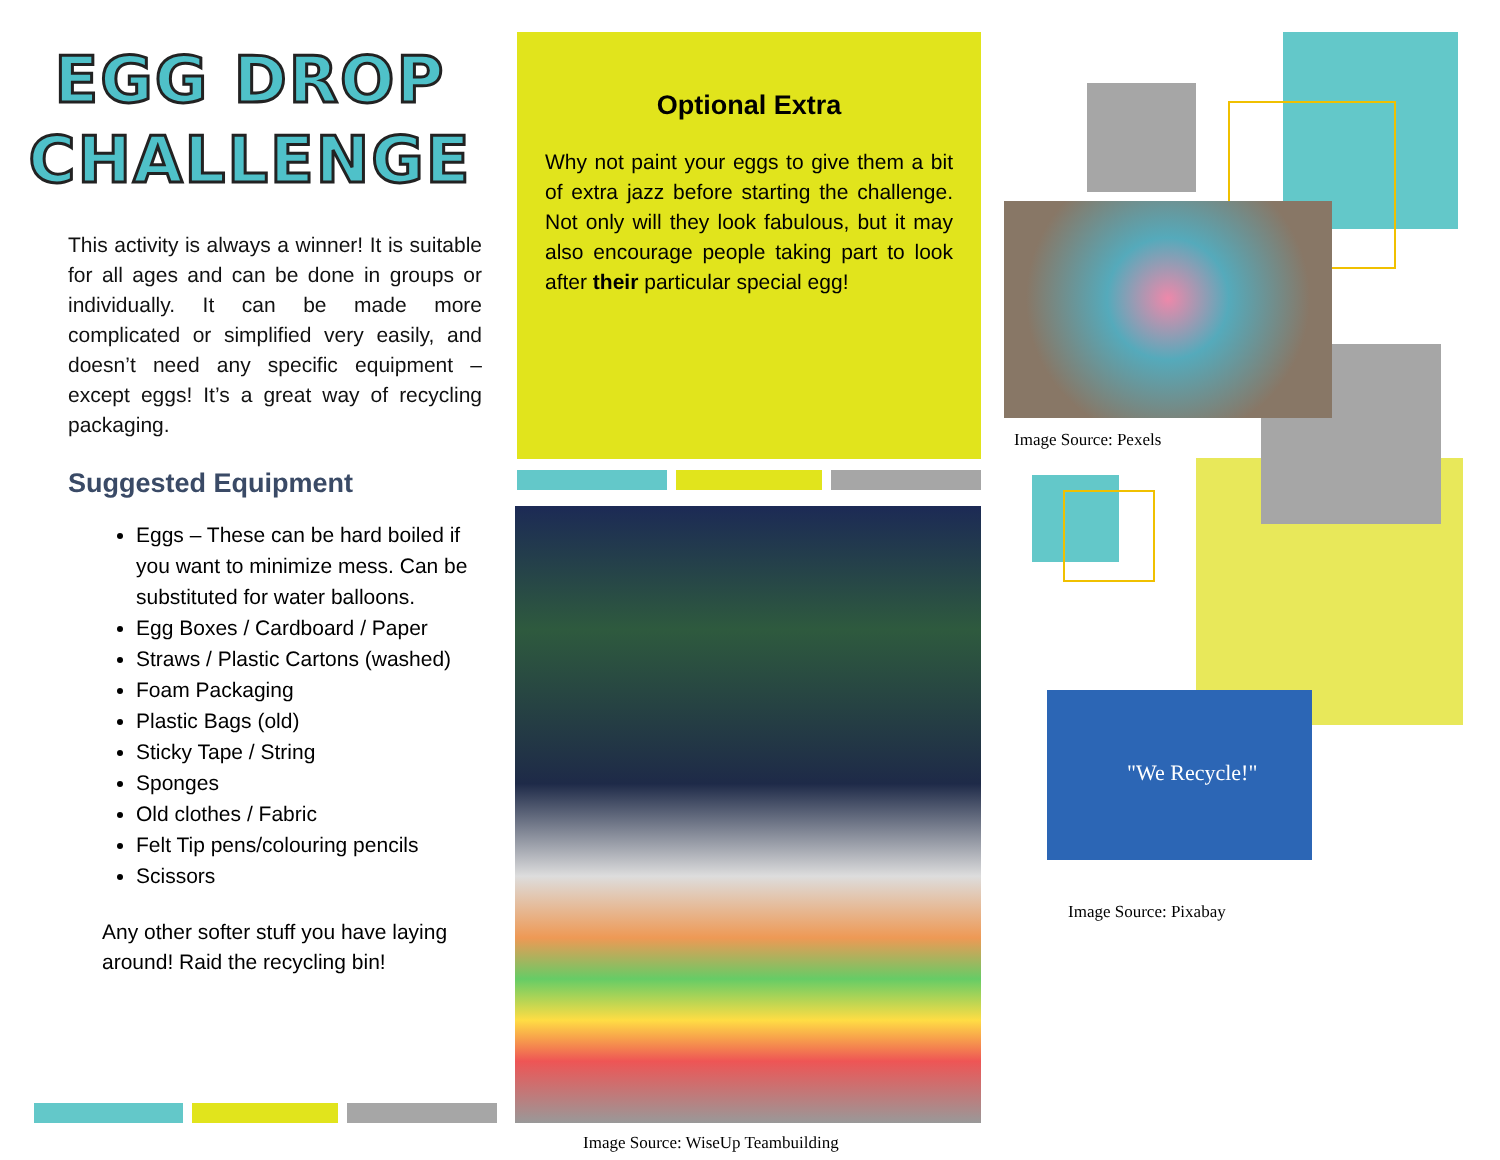EGG DROP
CHALLENGE
This activity is always a winner! It is suitable for all ages and can be done in groups or individually. It can be made more complicated or simplified very easily, and doesn’t need any specific equipment – except eggs! It’s a great way of recycling packaging.
Suggested Equipment
Eggs – These can be hard boiled if you want to minimize mess. Can be substituted for water balloons.
Egg Boxes / Cardboard / Paper
Straws / Plastic Cartons (washed)
Foam Packaging
Plastic Bags (old)
Sticky Tape / String
Sponges
Old clothes / Fabric
Felt Tip pens/colouring pencils
Scissors
Any other softer stuff you have laying around! Raid the recycling bin!
Optional Extra
Why not paint your eggs to give them a bit of extra jazz before starting the challenge. Not only will they look fabulous, but it may also encourage people taking part to look after their particular special egg!
Image Source: WiseUp Teambuilding
Image Source: Pexels
"We Recycle!"
Image Source: Pixabay